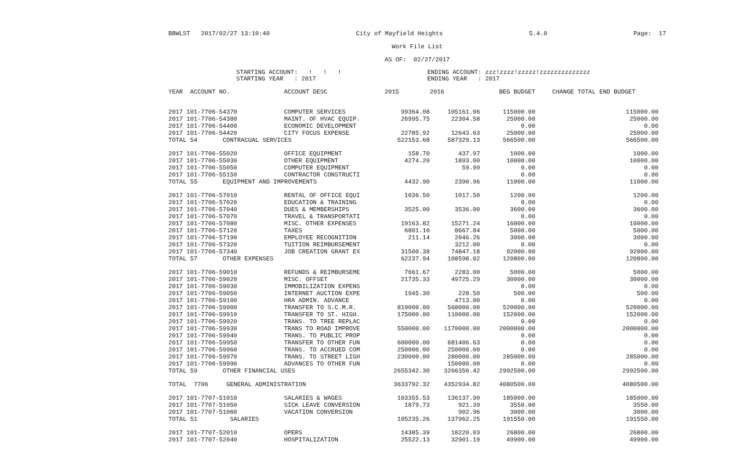BBWLST 2017/02/27 13:10:40 City of Mayfield Heights 5.4.0 Page: 17
Work File List
AS OF: 02/27/2017
STARTING ACCOUNT: ! ! !
STARTING YEAR : 2017
ENDING ACCOUNT: zzz!zzzz!zzzzz!zzzzzzzzzzzzzz
ENDING YEAR : 2017
| YEAR ACCOUNT NO. | ACCOUNT DESC | 2015 | 2016 | BEG BUDGET | CHANGE TOTAL | END BUDGET |
| --- | --- | --- | --- | --- | --- | --- |
| 2017 101-7706-54370 | COMPUTER SERVICES | 99364.08 | 105161.06 | 115000.00 | | 115000.00 |
| 2017 101-7706-54380 | MAINT. OF HVAC EQUIP. | 26995.75 | 22304.58 | 25000.00 | | 25000.00 |
| 2017 101-7706-54400 | ECONOMIC DEVELOPMENT | | | 0.00 | | 0.00 |
| 2017 101-7706-54420 | CITY FOCUS EXPENSE | 22785.92 | 12643.63 | 25000.00 | | 25000.00 |
| TOTAL 54 CONTRACUAL SERVICES | | 522153.68 | 587329.13 | 566500.00 | | 566500.00 |
| 2017 101-7706-55020 | OFFICE EQUIPMENT | 158.70 | 437.97 | 1000.00 | | 1000.00 |
| 2017 101-7706-55030 | OTHER EQUIPMENT | 4274.20 | 1893.00 | 10000.00 | | 10000.00 |
| 2017 101-7706-55050 | COMPUTER EQUIPMENT | | 59.99 | 0.00 | | 0.00 |
| 2017 101-7706-55150 | CONTRACTOR CONSTRUCTI | | | 0.00 | | 0.00 |
| TOTAL 55 EQUIPMENT AND IMPROVEMENTS | | 4432.90 | 2390.96 | 11000.00 | | 11000.00 |
| 2017 101-7706-57010 | RENTAL OF OFFICE EQUI | 1036.50 | 1017.50 | 1200.00 | | 1200.00 |
| 2017 101-7706-57020 | EDUCATION & TRAINING | | | 0.00 | | 0.00 |
| 2017 101-7706-57040 | DUES & MEMBERSHIPS | 3525.00 | 3536.00 | 3600.00 | | 3600.00 |
| 2017 101-7706-57070 | TRAVEL & TRANSPORTATI | | | 0.00 | | 0.00 |
| 2017 101-7706-57080 | MISC. OTHER EXPENSES | 19163.82 | 15271.24 | 16000.00 | | 16000.00 |
| 2017 101-7706-57120 | TAXES | 6801.10 | 8667.84 | 5000.00 | | 5000.00 |
| 2017 101-7706-57190 | EMPLOYEE RECOGNITION | 211.14 | 2046.26 | 3000.00 | | 3000.00 |
| 2017 101-7706-57320 | TUITION REIMBURSEMENT | | 3212.00 | 0.00 | | 0.00 |
| 2017 101-7706-57340 | JOB CREATION GRANT EX | 31500.38 | 74847.18 | 92000.00 | | 92000.00 |
| TOTAL 57 OTHER EXPENSES | | 62237.94 | 108598.02 | 120800.00 | | 120800.00 |
| 2017 101-7706-59010 | REFUNDS & REIMBURSEME | 7661.67 | 2283.00 | 5000.00 | | 5000.00 |
| 2017 101-7706-59020 | MISC. OFFSET | 21735.33 | 49725.29 | 30000.00 | | 30000.00 |
| 2017 101-7706-59030 | IMMOBILIZATION EXPENS | | | 0.00 | | 0.00 |
| 2017 101-7706-59050 | INTERNET AUCTION EXPE | 1945.30 | 228.50 | 500.00 | | 500.00 |
| 2017 101-7706-59100 | HRA ADMIN. ADVANCE | | 4713.00 | 0.00 | | 0.00 |
| 2017 101-7706-59900 | TRANSFER TO S.C.M.R. | 819000.00 | 568000.00 | 520000.00 | | 520000.00 |
| 2017 101-7706-59910 | TRANSFER TO ST. HIGH. | 175000.00 | 110000.00 | 152000.00 | | 152000.00 |
| 2017 101-7706-59920 | TRANS. TO TREE REPLAC | | | 0.00 | | 0.00 |
| 2017 101-7706-59930 | TRANS TO ROAD IMPROVE | 550000.00 | 1170000.00 | 2000000.00 | | 2000000.00 |
| 2017 101-7706-59940 | TRANS. TO PUBLIC PROP | | | 0.00 | | 0.00 |
| 2017 101-7706-59950 | TRANSFER TO OTHER FUN | 600000.00 | 681406.63 | 0.00 | | 0.00 |
| 2017 101-7706-59960 | TRANS. TO ACCRUED COM | 250000.00 | 250000.00 | 0.00 | | 0.00 |
| 2017 101-7706-59970 | TRANS. TO STREET LIGH | 230000.00 | 280000.00 | 285000.00 | | 285000.00 |
| 2017 101-7706-59990 | ADVANCES TO OTHER FUN | | 150000.00 | 0.00 | | 0.00 |
| TOTAL 59 OTHER FINANCIAL USES | | 2655342.30 | 3266356.42 | 2992500.00 | | 2992500.00 |
| TOTAL 7706 GENERAL ADMINISTRATION | | 3633792.32 | 4352934.82 | 4080500.00 | | 4080500.00 |
| 2017 101-7707-51010 | SALARIES & WAGES | 103355.53 | 136137.90 | 185000.00 | | 185000.00 |
| 2017 101-7707-51050 | SICK LEAVE CONVERSION | 1879.73 | 921.39 | 3550.00 | | 3550.00 |
| 2017 101-7707-51060 | VACATION CONVERSION | | 902.96 | 3000.00 | | 3000.00 |
| TOTAL 51 SALARIES | | 105235.26 | 137962.25 | 191550.00 | | 191550.00 |
| 2017 101-7707-52010 | OPERS | 14385.39 | 18220.03 | 26800.00 | | 26800.00 |
| 2017 101-7707-52040 | HOSPITALIZATION | 25522.13 | 32901.19 | 49900.00 | | 49900.00 |